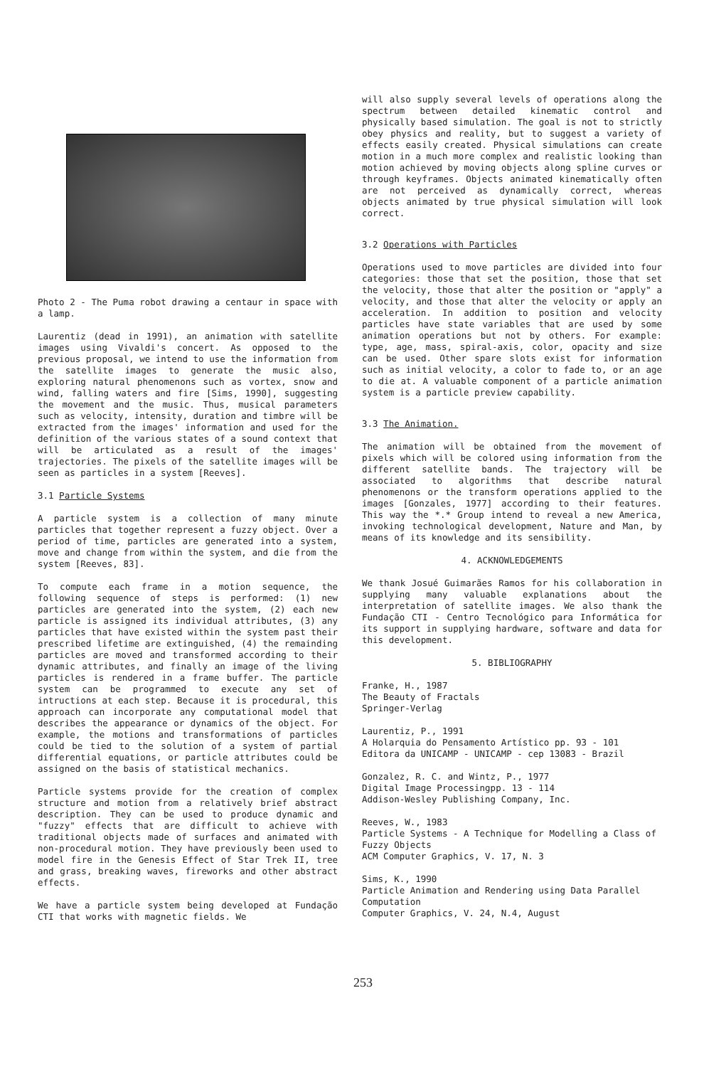Photo 2 - The Puma robot drawing a centaur in space with a lamp.
Laurentiz (dead in 1991), an animation with satellite images using Vivaldi's concert. As opposed to the previous proposal, we intend to use the information from the satellite images to generate the music also, exploring natural phenomenons such as vortex, snow and wind, falling waters and fire [Sims, 1990], suggesting the movement and the music. Thus, musical parameters such as velocity, intensity, duration and timbre will be extracted from the images' information and used for the definition of the various states of a sound context that will be articulated as a result of the images' trajectories. The pixels of the satellite images will be seen as particles in a system [Reeves].
3.1 Particle Systems
A particle system is a collection of many minute particles that together represent a fuzzy object. Over a period of time, particles are generated into a system, move and change from within the system, and die from the system [Reeves, 83].
To compute each frame in a motion sequence, the following sequence of steps is performed: (1) new particles are generated into the system, (2) each new particle is assigned its individual attributes, (3) any particles that have existed within the system past their prescribed lifetime are extinguished, (4) the remainding particles are moved and transformed according to their dynamic attributes, and finally an image of the living particles is rendered in a frame buffer. The particle system can be programmed to execute any set of intructions at each step. Because it is procedural, this approach can incorporate any computational model that describes the appearance or dynamics of the object. For example, the motions and transformations of particles could be tied to the solution of a system of partial differential equations, or particle attributes could be assigned on the basis of statistical mechanics.
Particle systems provide for the creation of complex structure and motion from a relatively brief abstract description. They can be used to produce dynamic and "fuzzy" effects that are difficult to achieve with traditional objects made of surfaces and animated with non-procedural motion. They have previously been used to model fire in the Genesis Effect of Star Trek II, tree and grass, breaking waves, fireworks and other abstract effects.
We have a particle system being developed at Fundação CTI that works with magnetic fields. We
will also supply several levels of operations along the spectrum between detailed kinematic control and physically based simulation. The goal is not to strictly obey physics and reality, but to suggest a variety of effects easily created. Physical simulations can create motion in a much more complex and realistic looking than motion achieved by moving objects along spline curves or through keyframes. Objects animated kinematically often are not perceived as dynamically correct, whereas objects animated by true physical simulation will look correct.
3.2 Operations with Particles
Operations used to move particles are divided into four categories: those that set the position, those that set the velocity, those that alter the position or "apply" a velocity, and those that alter the velocity or apply an acceleration. In addition to position and velocity particles have state variables that are used by some animation operations but not by others. For example: type, age, mass, spiral-axis, color, opacity and size can be used. Other spare slots exist for information such as initial velocity, a color to fade to, or an age to die at. A valuable component of a particle animation system is a particle preview capability.
3.3 The Animation.
The animation will be obtained from the movement of pixels which will be colored using information from the different satellite bands. The trajectory will be associated to algorithms that describe natural phenomenons or the transform operations applied to the images [Gonzales, 1977] according to their features. This way the *.* Group intend to reveal a new America, invoking technological development, Nature and Man, by means of its knowledge and its sensibility.
4. ACKNOWLEDGEMENTS
We thank Josué Guimarães Ramos for his collaboration in supplying many valuable explanations about the interpretation of satellite images. We also thank the Fundação CTI - Centro Tecnológico para Informática for its support in supplying hardware, software and data for this development.
5. BIBLIOGRAPHY
Franke, H., 1987
The Beauty of Fractals
Springer-Verlag
Laurentiz, P., 1991
A Holarquia do Pensamento Artístico pp. 93 - 101
Editora da UNICAMP - UNICAMP - cep 13083 - Brazil
Gonzalez, R. C. and Wintz, P., 1977
Digital Image Processingpp. 13 - 114
Addison-Wesley Publishing Company, Inc.
Reeves, W., 1983
Particle Systems - A Technique for Modelling a Class of Fuzzy Objects
ACM Computer Graphics, V. 17, N. 3
Sims, K., 1990
Particle Animation and Rendering using Data Parallel Computation
Computer Graphics, V. 24, N.4, August
253